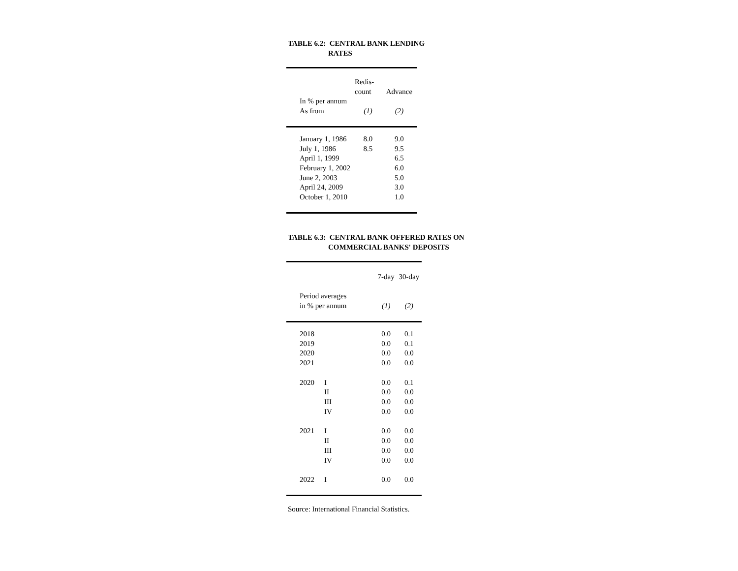TABLE 6.2: CENTRAL BANK LENDING
RATES
| | Redis- count | Advance |
| --- | --- | --- |
| In % per annum As from | (1) | (2) |
| January 1, 1986 | 8.0 | 9.0 |
| July 1, 1986 | 8.5 | 9.5 |
| April 1, 1999 | | 6.5 |
| February 1, 2002 | | 6.0 |
| June 2, 2003 | | 5.0 |
| April 24, 2009 | | 3.0 |
| October 1, 2010 | | 1.0 |
TABLE 6.3: CENTRAL BANK OFFERED RATES ON
COMMERCIAL BANKS' DEPOSITS
| | | 7-day | 30-day |
| --- | --- | --- | --- |
| Period averages in % per annum | | (1) | (2) |
| 2018 | | 0.0 | 0.1 |
| 2019 | | 0.0 | 0.1 |
| 2020 | | 0.0 | 0.0 |
| 2021 | | 0.0 | 0.0 |
| 2020 | I | 0.0 | 0.1 |
| | II | 0.0 | 0.0 |
| | III | 0.0 | 0.0 |
| | IV | 0.0 | 0.0 |
| 2021 | I | 0.0 | 0.0 |
| | II | 0.0 | 0.0 |
| | III | 0.0 | 0.0 |
| | IV | 0.0 | 0.0 |
| 2022 | I | 0.0 | 0.0 |
Source: International Financial Statistics.